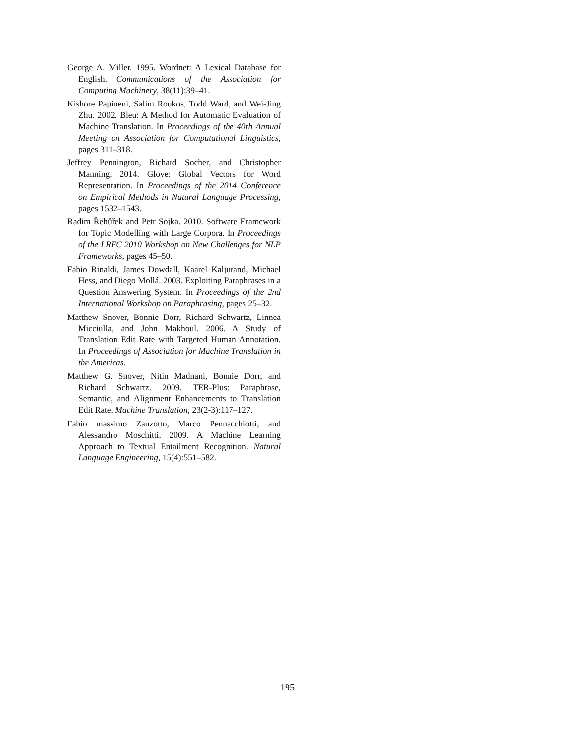George A. Miller. 1995. Wordnet: A Lexical Database for English. Communications of the Association for Computing Machinery, 38(11):39–41.
Kishore Papineni, Salim Roukos, Todd Ward, and Wei-Jing Zhu. 2002. Bleu: A Method for Automatic Evaluation of Machine Translation. In Proceedings of the 40th Annual Meeting on Association for Computational Linguistics, pages 311–318.
Jeffrey Pennington, Richard Socher, and Christopher Manning. 2014. Glove: Global Vectors for Word Representation. In Proceedings of the 2014 Conference on Empirical Methods in Natural Language Processing, pages 1532–1543.
Radim Řehůřek and Petr Sojka. 2010. Software Framework for Topic Modelling with Large Corpora. In Proceedings of the LREC 2010 Workshop on New Challenges for NLP Frameworks, pages 45–50.
Fabio Rinaldi, James Dowdall, Kaarel Kaljurand, Michael Hess, and Diego Mollá. 2003. Exploiting Paraphrases in a Question Answering System. In Proceedings of the 2nd International Workshop on Paraphrasing, pages 25–32.
Matthew Snover, Bonnie Dorr, Richard Schwartz, Linnea Micciulla, and John Makhoul. 2006. A Study of Translation Edit Rate with Targeted Human Annotation. In Proceedings of Association for Machine Translation in the Americas.
Matthew G. Snover, Nitin Madnani, Bonnie Dorr, and Richard Schwartz. 2009. TER-Plus: Paraphrase, Semantic, and Alignment Enhancements to Translation Edit Rate. Machine Translation, 23(2-3):117–127.
Fabio massimo Zanzotto, Marco Pennacchiotti, and Alessandro Moschitti. 2009. A Machine Learning Approach to Textual Entailment Recognition. Natural Language Engineering, 15(4):551–582.
195